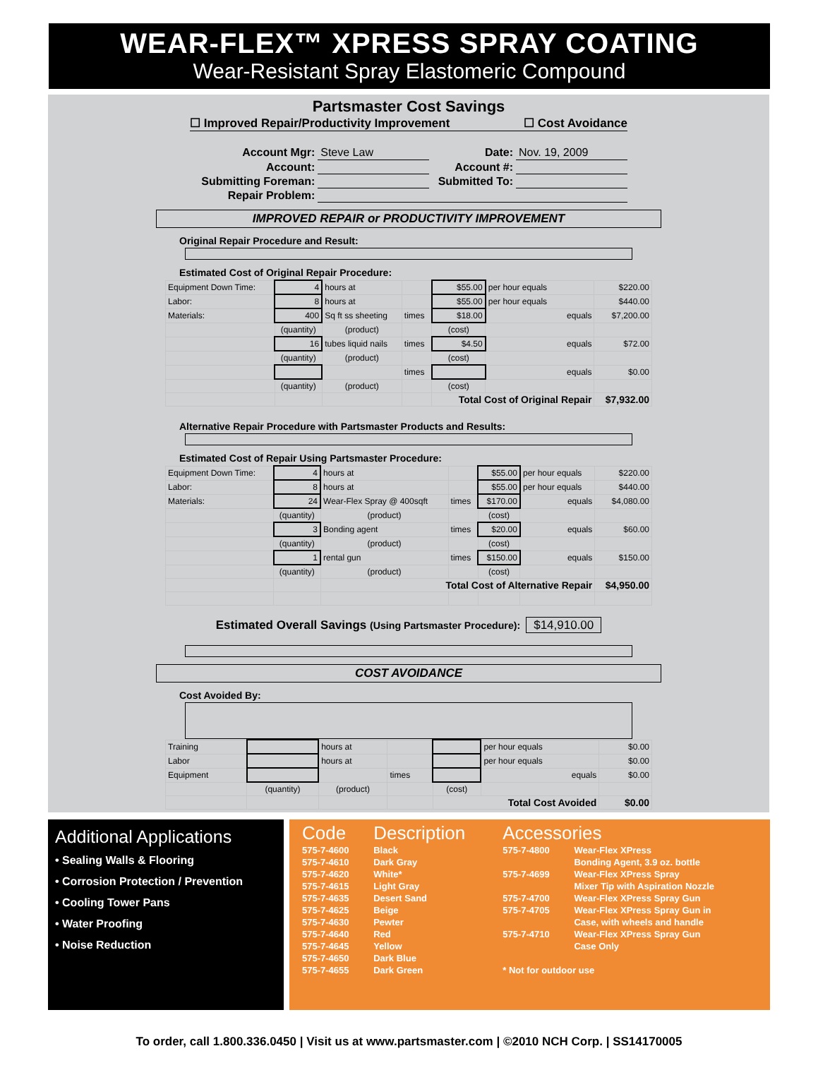WEAR-FLEX™ XPRESS SPRAY COATING
Wear-Resistant Spray Elastomeric Compound
Partsmaster Cost Savings
☐ Improved Repair/Productivity Improvement ☐ Cost Avoidance
| Account Mgr: | Steve Law | Date: | Nov. 19, 2009 |
| Account: | | Account #: | |
| Submitting Foreman: | | Submitted To: | |
| Repair Problem: | | | |
IMPROVED REPAIR or PRODUCTIVITY IMPROVEMENT
Original Repair Procedure and Result:
Estimated Cost of Original Repair Procedure:
| Equipment Down Time: | 4 | hours at | | $55.00 | per hour equals | $220.00 |
| Labor: | 8 | hours at | | $55.00 | per hour equals | $440.00 |
| Materials: | 400 | Sq ft ss sheeting | times | $18.00 | equals | $7,200.00 |
| | (quantity) | (product) | | (cost) | | |
| | 16 | tubes liquid nails | times | $4.50 | equals | $72.00 |
| | (quantity) | (product) | | (cost) | | |
| | | | times | | equals | $0.00 |
| | (quantity) | (product) | | (cost) | | |
| | | | | Total Cost of Original Repair | | $7,932.00 |
Alternative Repair Procedure with Partsmaster Products and Results:
Estimated Cost of Repair Using Partsmaster Procedure:
| Equipment Down Time: | 4 | hours at | | $55.00 | per hour equals | $220.00 |
| Labor: | 8 | hours at | | $55.00 | per hour equals | $440.00 |
| Materials: | 24 | Wear-Flex Spray @ 400sqft | times | $170.00 | equals | $4,080.00 |
| | (quantity) | (product) | | (cost) | | |
| | 3 | Bonding agent | times | $20.00 | equals | $60.00 |
| | (quantity) | (product) | | (cost) | | |
| | 1 | rental gun | times | $150.00 | equals | $150.00 |
| | (quantity) | (product) | | (cost) | | |
| | | Total Cost of Alternative Repair | | | | $4,950.00 |
Estimated Overall Savings (Using Partsmaster Procedure): $14,910.00
COST AVOIDANCE
Cost Avoided By:
| Training | | hours at | | | per hour equals | $0.00 |
| Labor | | hours at | | | per hour equals | $0.00 |
| Equipment | | | times | | equals | $0.00 |
| | (quantity) | (product) | | (cost) | | |
| | | | | Total Cost Avoided | | $0.00 |
Additional Applications
• Sealing Walls & Flooring
• Corrosion Protection / Prevention
• Cooling Tower Pans
• Water Proofing
• Noise Reduction
| Code | Description | Accessories | |
| --- | --- | --- | --- |
| 575-7-4600 | Black | 575-7-4800 | Wear-Flex XPress |
| 575-7-4610 | Dark Gray | | Bonding Agent, 3.9 oz. bottle |
| 575-7-4620 | White* | 575-7-4699 | Wear-Flex XPress Spray |
| 575-7-4615 | Light Gray | | Mixer Tip with Aspiration Nozzle |
| 575-7-4635 | Desert Sand | 575-7-4700 | Wear-Flex XPress Spray Gun |
| 575-7-4625 | Beige | 575-7-4705 | Wear-Flex XPress Spray Gun in |
| 575-7-4630 | Pewter | | Case, with wheels and handle |
| 575-7-4640 | Red | 575-7-4710 | Wear-Flex XPress Spray Gun |
| 575-7-4645 | Yellow | | Case Only |
| 575-7-4650 | Dark Blue | | |
| 575-7-4655 | Dark Green | * Not for outdoor use | |
To order, call 1.800.336.0450 | Visit us at www.partsmaster.com | ©2010 NCH Corp. | SS14170005